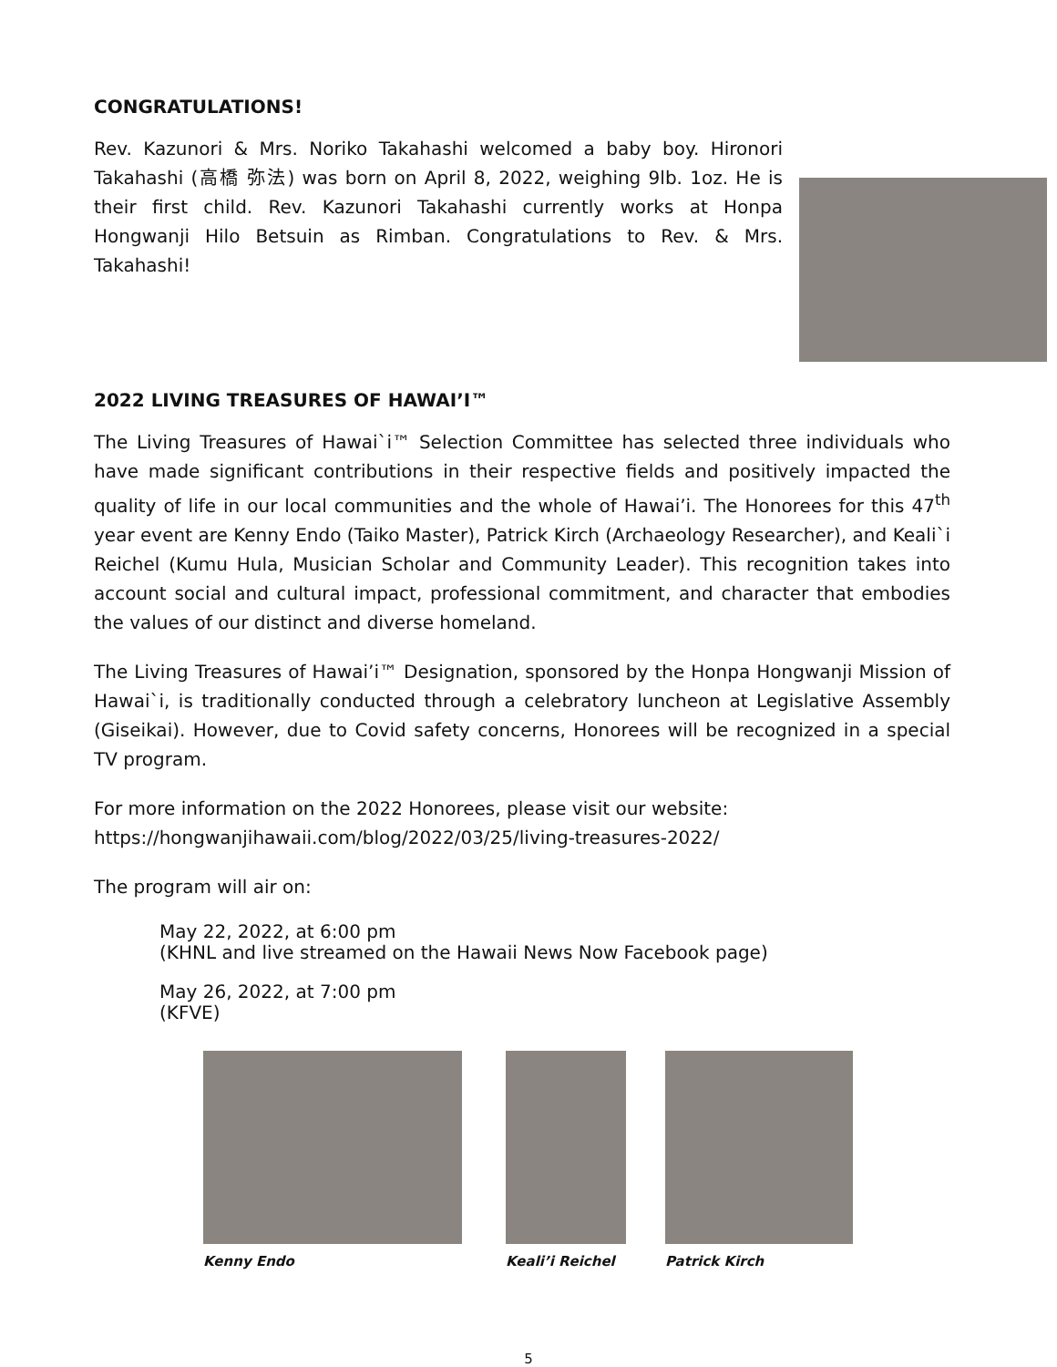CONGRATULATIONS!
Rev. Kazunori & Mrs. Noriko Takahashi welcomed a baby boy. Hironori Takahashi (高橋 弥法) was born on April 8, 2022, weighing 9lb. 1oz. He is their first child. Rev. Kazunori Takahashi currently works at Honpa Hongwanji Hilo Betsuin as Rimban. Congratulations to Rev. & Mrs. Takahashi!
2022 LIVING TREASURES OF HAWAI’I™
The Living Treasures of Hawai`i™ Selection Committee has selected three individuals who have made significant contributions in their respective fields and positively impacted the quality of life in our local communities and the whole of Hawai’i. The Honorees for this 47<sup>th</sup> year event are Kenny Endo (Taiko Master), Patrick Kirch (Archaeology Researcher), and Keali`i Reichel (Kumu Hula, Musician Scholar and Community Leader). This recognition takes into account social and cultural impact, professional commitment, and character that embodies the values of our distinct and diverse homeland.
The Living Treasures of Hawai’i™ Designation, sponsored by the Honpa Hongwanji Mission of Hawai`i, is traditionally conducted through a celebratory luncheon at Legislative Assembly (Giseikai). However, due to Covid safety concerns, Honorees will be recognized in a special TV program.
For more information on the 2022 Honorees, please visit our website:
https://hongwanjihawaii.com/blog/2022/03/25/living-treasures-2022/
The program will air on:
May 22, 2022, at 6:00 pm
(KHNL and live streamed on the Hawaii News Now Facebook page)
May 26, 2022, at 7:00 pm
(KFVE)
Kenny Endo Keali’i Reichel Patrick Kirch
5